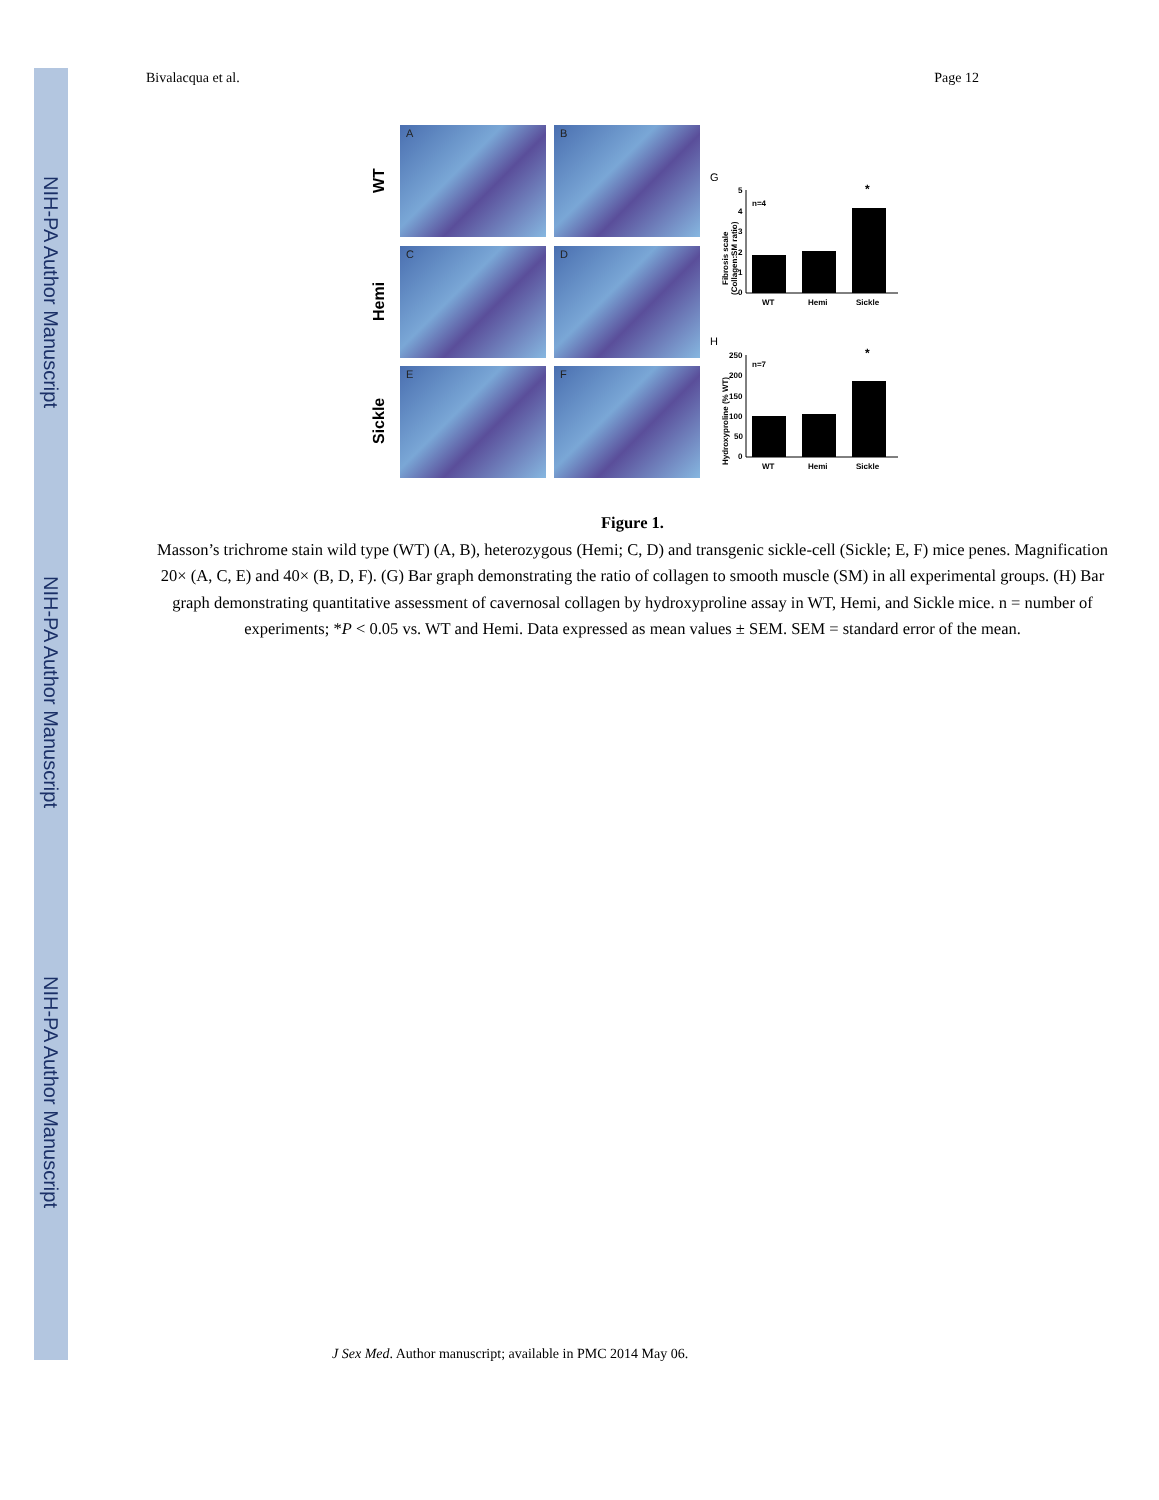NIH-PA Author Manuscript
NIH-PA Author Manuscript
NIH-PA Author Manuscript
Bivalacqua et al. Page 12
WT
Hemi
Sickle
A
B
C
D
E
F
G
Fibrosis scale
(Collagen:SM ratio)
n=4
5
4
3
2
1
0
*
WT
Hemi
Sickle
H
Hydroxyproline (% WT)
n=7
250
200
150
100
50
0
*
WT
Hemi
Sickle
Figure 1.
Masson’s trichrome stain wild type (WT) (A, B), heterozygous (Hemi; C, D) and transgenic sickle-cell (Sickle; E, F) mice penes. Magnification 20× (A, C, E) and 40× (B, D, F). (G) Bar graph demonstrating the ratio of collagen to smooth muscle (SM) in all experimental groups. (H) Bar graph demonstrating quantitative assessment of cavernosal collagen by hydroxyproline assay in WT, Hemi, and Sickle mice. n = number of experiments; *P < 0.05 vs. WT and Hemi. Data expressed as mean values ± SEM. SEM = standard error of the mean.
J Sex Med. Author manuscript; available in PMC 2014 May 06.